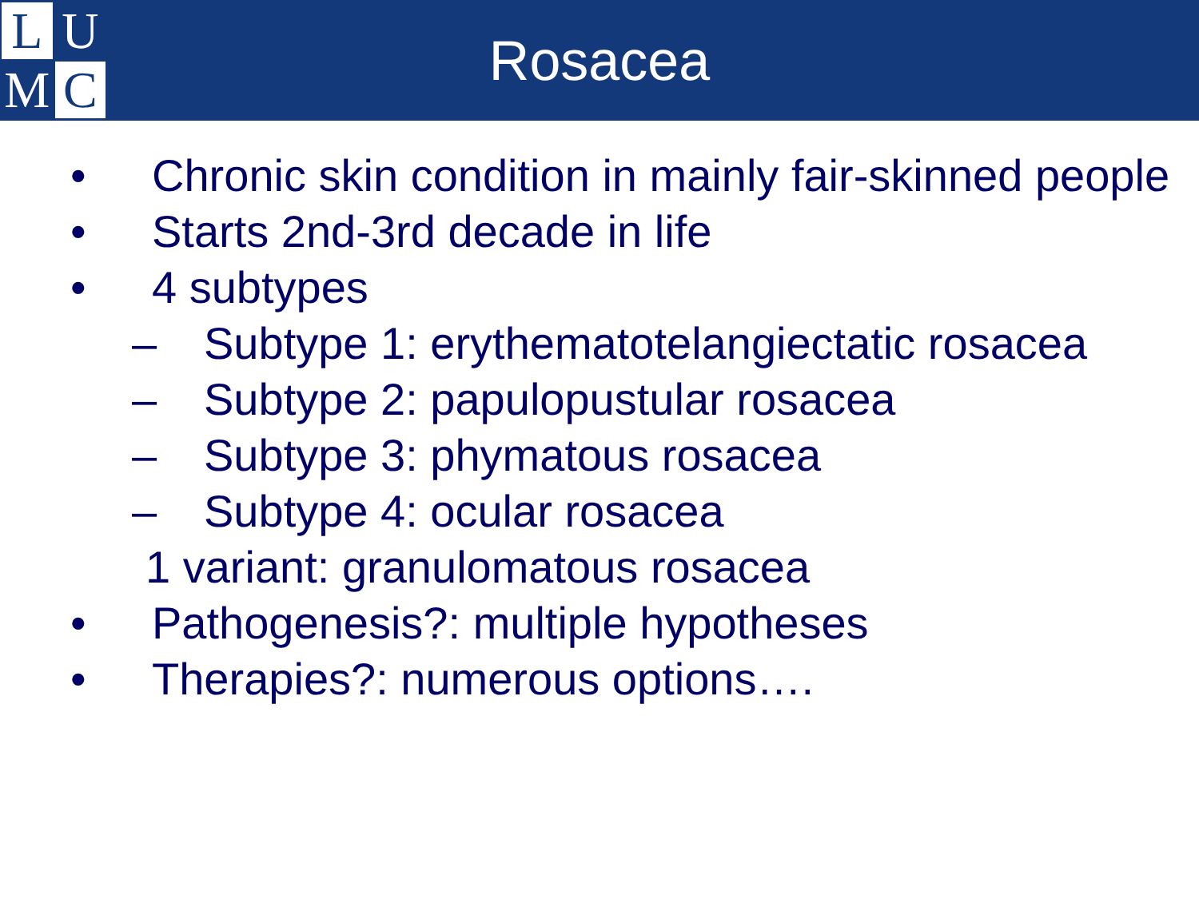L
U
M
C
Rosacea
• Chronic skin condition in mainly fair-skinned people
• Starts 2nd-3rd decade in life
• 4 subtypes
– Subtype 1: erythematotelangiectatic rosacea
– Subtype 2: papulopustular rosacea
– Subtype 3: phymatous rosacea
– Subtype 4: ocular rosacea
1 variant: granulomatous rosacea
• Pathogenesis?: multiple hypotheses
• Therapies?: numerous options….